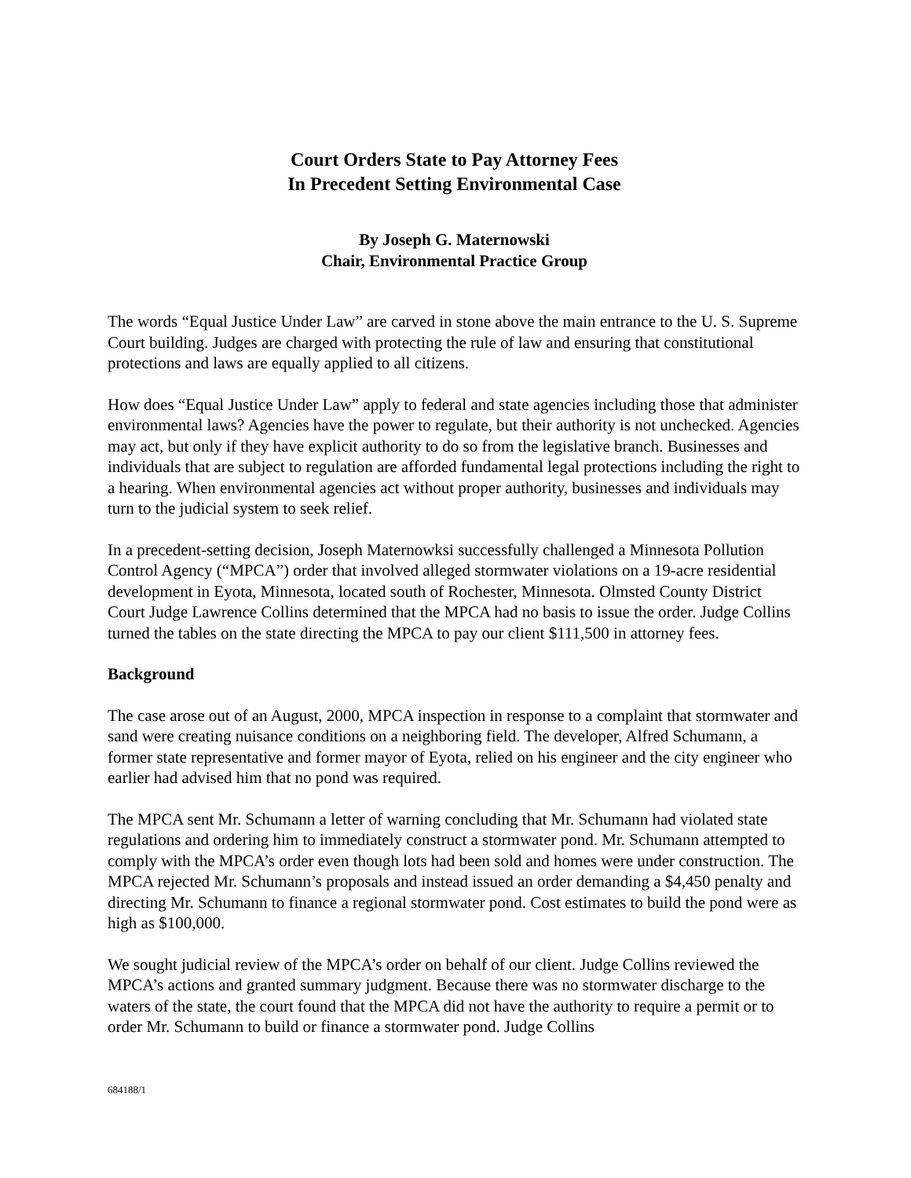Court Orders State to Pay Attorney Fees
In Precedent Setting Environmental Case
By Joseph G. Maternowski
Chair, Environmental Practice Group
The words “Equal Justice Under Law” are carved in stone above the main entrance to the U. S. Supreme Court building. Judges are charged with protecting the rule of law and ensuring that constitutional protections and laws are equally applied to all citizens.
How does “Equal Justice Under Law” apply to federal and state agencies including those that administer environmental laws? Agencies have the power to regulate, but their authority is not unchecked. Agencies may act, but only if they have explicit authority to do so from the legislative branch. Businesses and individuals that are subject to regulation are afforded fundamental legal protections including the right to a hearing. When environmental agencies act without proper authority, businesses and individuals may turn to the judicial system to seek relief.
In a precedent-setting decision, Joseph Maternowksi successfully challenged a Minnesota Pollution Control Agency (“MPCA”) order that involved alleged stormwater violations on a 19-acre residential development in Eyota, Minnesota, located south of Rochester, Minnesota. Olmsted County District Court Judge Lawrence Collins determined that the MPCA had no basis to issue the order. Judge Collins turned the tables on the state directing the MPCA to pay our client $111,500 in attorney fees.
Background
The case arose out of an August, 2000, MPCA inspection in response to a complaint that stormwater and sand were creating nuisance conditions on a neighboring field. The developer, Alfred Schumann, a former state representative and former mayor of Eyota, relied on his engineer and the city engineer who earlier had advised him that no pond was required.
The MPCA sent Mr. Schumann a letter of warning concluding that Mr. Schumann had violated state regulations and ordering him to immediately construct a stormwater pond. Mr. Schumann attempted to comply with the MPCA’s order even though lots had been sold and homes were under construction. The MPCA rejected Mr. Schumann’s proposals and instead issued an order demanding a $4,450 penalty and directing Mr. Schumann to finance a regional stormwater pond. Cost estimates to build the pond were as high as $100,000.
We sought judicial review of the MPCA’s order on behalf of our client. Judge Collins reviewed the MPCA’s actions and granted summary judgment. Because there was no stormwater discharge to the waters of the state, the court found that the MPCA did not have the authority to require a permit or to order Mr. Schumann to build or finance a stormwater pond. Judge Collins
684188/1